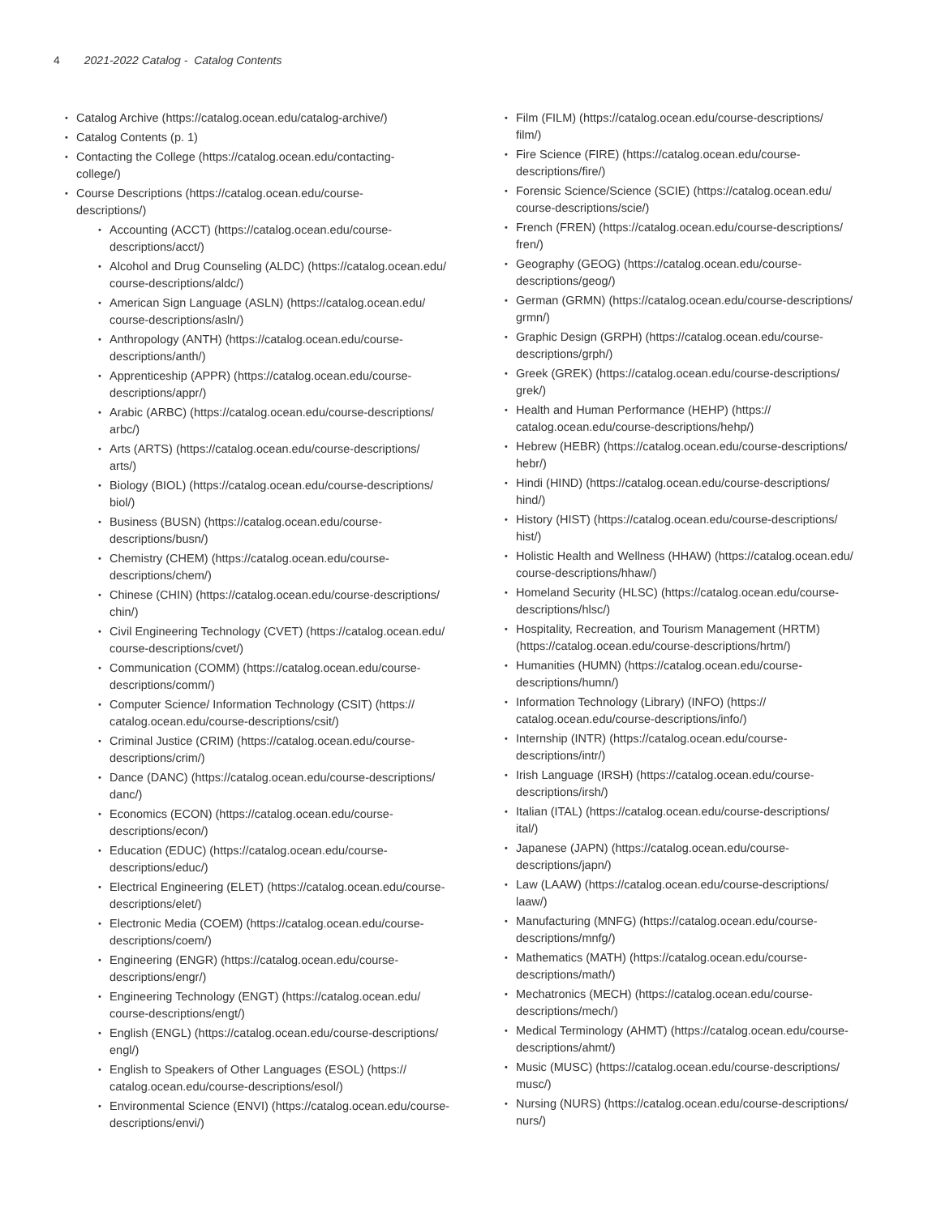4 2021-2022 Catalog - Catalog Contents
Catalog Archive (https://catalog.ocean.edu/catalog-archive/)
Catalog Contents (p. 1)
Contacting the College (https://catalog.ocean.edu/contacting-
college/)
Course Descriptions (https://catalog.ocean.edu/course-
descriptions/)
Accounting (ACCT) (https://catalog.ocean.edu/course-
descriptions/acct/)
Alcohol and Drug Counseling (ALDC) (https://catalog.ocean.edu/
course-descriptions/aldc/)
American Sign Language (ASLN) (https://catalog.ocean.edu/
course-descriptions/asln/)
Anthropology (ANTH) (https://catalog.ocean.edu/course-
descriptions/anth/)
Apprenticeship (APPR) (https://catalog.ocean.edu/course-
descriptions/appr/)
Arabic (ARBC) (https://catalog.ocean.edu/course-descriptions/
arbc/)
Arts (ARTS) (https://catalog.ocean.edu/course-descriptions/
arts/)
Biology (BIOL) (https://catalog.ocean.edu/course-descriptions/
biol/)
Business (BUSN) (https://catalog.ocean.edu/course-
descriptions/busn/)
Chemistry (CHEM) (https://catalog.ocean.edu/course-
descriptions/chem/)
Chinese (CHIN) (https://catalog.ocean.edu/course-descriptions/
chin/)
Civil Engineering Technology (CVET) (https://catalog.ocean.edu/
course-descriptions/cvet/)
Communication (COMM) (https://catalog.ocean.edu/course-
descriptions/comm/)
Computer Science/ Information Technology (CSIT) (https://
catalog.ocean.edu/course-descriptions/csit/)
Criminal Justice (CRIM) (https://catalog.ocean.edu/course-
descriptions/crim/)
Dance (DANC) (https://catalog.ocean.edu/course-descriptions/
danc/)
Economics (ECON) (https://catalog.ocean.edu/course-
descriptions/econ/)
Education (EDUC) (https://catalog.ocean.edu/course-
descriptions/educ/)
Electrical Engineering (ELET) (https://catalog.ocean.edu/course-
descriptions/elet/)
Electronic Media (COEM) (https://catalog.ocean.edu/course-
descriptions/coem/)
Engineering (ENGR) (https://catalog.ocean.edu/course-
descriptions/engr/)
Engineering Technology (ENGT) (https://catalog.ocean.edu/
course-descriptions/engt/)
English (ENGL) (https://catalog.ocean.edu/course-descriptions/
engl/)
English to Speakers of Other Languages (ESOL) (https://
catalog.ocean.edu/course-descriptions/esol/)
Environmental Science (ENVI) (https://catalog.ocean.edu/course-
descriptions/envi/)
Film (FILM) (https://catalog.ocean.edu/course-descriptions/
film/)
Fire Science (FIRE) (https://catalog.ocean.edu/course-
descriptions/fire/)
Forensic Science/Science (SCIE) (https://catalog.ocean.edu/
course-descriptions/scie/)
French (FREN) (https://catalog.ocean.edu/course-descriptions/
fren/)
Geography (GEOG) (https://catalog.ocean.edu/course-
descriptions/geog/)
German (GRMN) (https://catalog.ocean.edu/course-descriptions/
grmn/)
Graphic Design (GRPH) (https://catalog.ocean.edu/course-
descriptions/grph/)
Greek (GREK) (https://catalog.ocean.edu/course-descriptions/
grek/)
Health and Human Performance (HEHP) (https://
catalog.ocean.edu/course-descriptions/hehp/)
Hebrew (HEBR) (https://catalog.ocean.edu/course-descriptions/
hebr/)
Hindi (HIND) (https://catalog.ocean.edu/course-descriptions/
hind/)
History (HIST) (https://catalog.ocean.edu/course-descriptions/
hist/)
Holistic Health and Wellness (HHAW) (https://catalog.ocean.edu/
course-descriptions/hhaw/)
Homeland Security (HLSC) (https://catalog.ocean.edu/course-
descriptions/hlsc/)
Hospitality, Recreation, and Tourism Management (HRTM)
(https://catalog.ocean.edu/course-descriptions/hrtm/)
Humanities (HUMN) (https://catalog.ocean.edu/course-
descriptions/humn/)
Information Technology (Library) (INFO) (https://
catalog.ocean.edu/course-descriptions/info/)
Internship (INTR) (https://catalog.ocean.edu/course-
descriptions/intr/)
Irish Language (IRSH) (https://catalog.ocean.edu/course-
descriptions/irsh/)
Italian (ITAL) (https://catalog.ocean.edu/course-descriptions/
ital/)
Japanese (JAPN) (https://catalog.ocean.edu/course-
descriptions/japn/)
Law (LAAW) (https://catalog.ocean.edu/course-descriptions/
laaw/)
Manufacturing (MNFG) (https://catalog.ocean.edu/course-
descriptions/mnfg/)
Mathematics (MATH) (https://catalog.ocean.edu/course-
descriptions/math/)
Mechatronics (MECH) (https://catalog.ocean.edu/course-
descriptions/mech/)
Medical Terminology (AHMT) (https://catalog.ocean.edu/course-
descriptions/ahmt/)
Music (MUSC) (https://catalog.ocean.edu/course-descriptions/
musc/)
Nursing (NURS) (https://catalog.ocean.edu/course-descriptions/
nurs/)